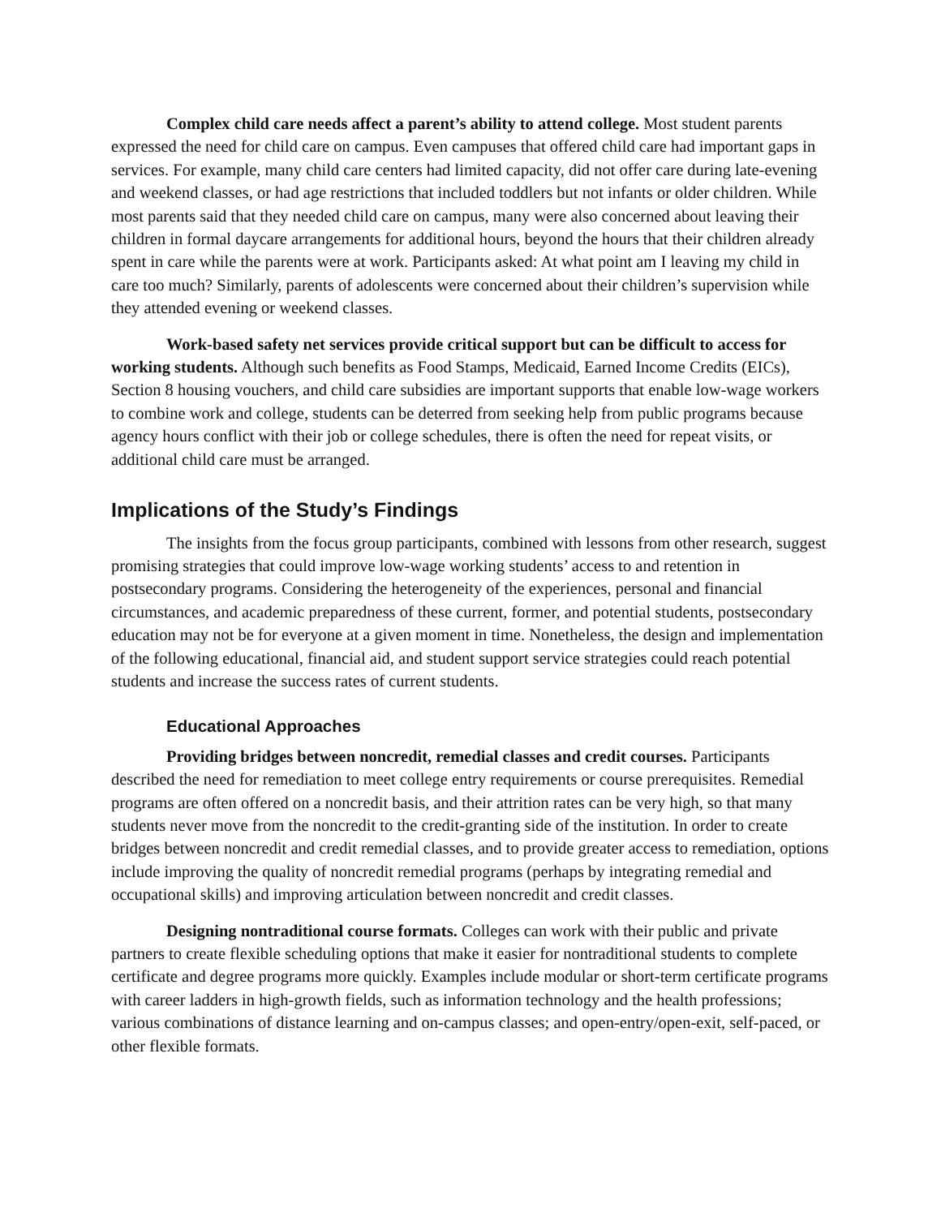Complex child care needs affect a parent’s ability to attend college. Most student parents expressed the need for child care on campus. Even campuses that offered child care had important gaps in services. For example, many child care centers had limited capacity, did not offer care during late-evening and weekend classes, or had age restrictions that included toddlers but not infants or older children. While most parents said that they needed child care on campus, many were also concerned about leaving their children in formal daycare arrangements for additional hours, beyond the hours that their children already spent in care while the parents were at work. Participants asked: At what point am I leaving my child in care too much? Similarly, parents of adolescents were concerned about their children’s supervision while they attended evening or weekend classes.
Work-based safety net services provide critical support but can be difficult to access for working students. Although such benefits as Food Stamps, Medicaid, Earned Income Credits (EICs), Section 8 housing vouchers, and child care subsidies are important supports that enable low-wage workers to combine work and college, students can be deterred from seeking help from public programs because agency hours conflict with their job or college schedules, there is often the need for repeat visits, or additional child care must be arranged.
Implications of the Study’s Findings
The insights from the focus group participants, combined with lessons from other research, suggest promising strategies that could improve low-wage working students’ access to and retention in postsecondary programs. Considering the heterogeneity of the experiences, personal and financial circumstances, and academic preparedness of these current, former, and potential students, postsecondary education may not be for everyone at a given moment in time. Nonetheless, the design and implementation of the following educational, financial aid, and student support service strategies could reach potential students and increase the success rates of current students.
Educational Approaches
Providing bridges between noncredit, remedial classes and credit courses. Participants described the need for remediation to meet college entry requirements or course prerequisites. Remedial programs are often offered on a noncredit basis, and their attrition rates can be very high, so that many students never move from the noncredit to the credit-granting side of the institution. In order to create bridges between noncredit and credit remedial classes, and to provide greater access to remediation, options include improving the quality of noncredit remedial programs (perhaps by integrating remedial and occupational skills) and improving articulation between noncredit and credit classes.
Designing nontraditional course formats. Colleges can work with their public and private partners to create flexible scheduling options that make it easier for nontraditional students to complete certificate and degree programs more quickly. Examples include modular or short-term certificate programs with career ladders in high-growth fields, such as information technology and the health professions; various combinations of distance learning and on-campus classes; and open-entry/open-exit, self-paced, or other flexible formats.